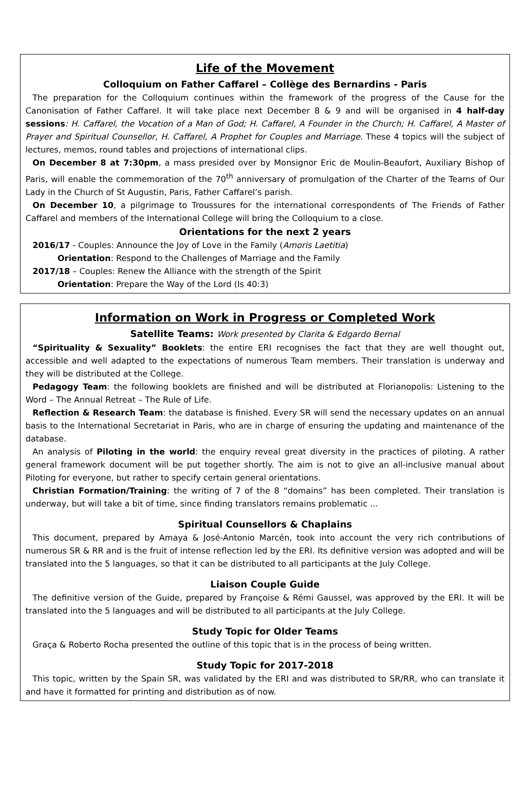Life of the Movement
Colloquium on Father Caffarel – Collège des Bernardins - Paris
The preparation for the Colloquium continues within the framework of the progress of the Cause for the Canonisation of Father Caffarel. It will take place next December 8 & 9 and will be organised in 4 half-day sessions: H. Caffarel, the Vocation of a Man of God; H. Caffarel, A Founder in the Church; H. Caffarel, A Master of Prayer and Spiritual Counsellor, H. Caffarel, A Prophet for Couples and Marriage. These 4 topics will the subject of lectures, memos, round tables and projections of international clips.
On December 8 at 7:30pm, a mass presided over by Monsignor Eric de Moulin-Beaufort, Auxiliary Bishop of Paris, will enable the commemoration of the 70<sup>th</sup> anniversary of promulgation of the Charter of the Teams of Our Lady in the Church of St Augustin, Paris, Father Caffarel’s parish.
On December 10, a pilgrimage to Troussures for the international correspondents of The Friends of Father Caffarel and members of the International College will bring the Colloquium to a close.
Orientations for the next 2 years
2016/17 - Couples: Announce the Joy of Love in the Family (Amoris Laetitia)
Orientation: Respond to the Challenges of Marriage and the Family
2017/18 – Couples: Renew the Alliance with the strength of the Spirit
Orientation: Prepare the Way of the Lord (Is 40:3)
Information on Work in Progress or Completed Work
Satellite Teams: Work presented by Clarita & Edgardo Bernal
“Spirituality & Sexuality” Booklets: the entire ERI recognises the fact that they are well thought out, accessible and well adapted to the expectations of numerous Team members. Their translation is underway and they will be distributed at the College.
Pedagogy Team: the following booklets are finished and will be distributed at Florianopolis: Listening to the Word – The Annual Retreat – The Rule of Life.
Reflection & Research Team: the database is finished. Every SR will send the necessary updates on an annual basis to the International Secretariat in Paris, who are in charge of ensuring the updating and maintenance of the database.
An analysis of Piloting in the world: the enquiry reveal great diversity in the practices of piloting. A rather general framework document will be put together shortly. The aim is not to give an all-inclusive manual about Piloting for everyone, but rather to specify certain general orientations.
Christian Formation/Training: the writing of 7 of the 8 “domains” has been completed. Their translation is underway, but will take a bit of time, since finding translators remains problematic ...
Spiritual Counsellors & Chaplains
This document, prepared by Amaya & José-Antonio Marcén, took into account the very rich contributions of numerous SR & RR and is the fruit of intense reflection led by the ERI. Its definitive version was adopted and will be translated into the 5 languages, so that it can be distributed to all participants at the July College.
Liaison Couple Guide
The definitive version of the Guide, prepared by Françoise & Rémi Gaussel, was approved by the ERI. It will be translated into the 5 languages and will be distributed to all participants at the July College.
Study Topic for Older Teams
Graça & Roberto Rocha presented the outline of this topic that is in the process of being written.
Study Topic for 2017-2018
This topic, written by the Spain SR, was validated by the ERI and was distributed to SR/RR, who can translate it and have it formatted for printing and distribution as of now.